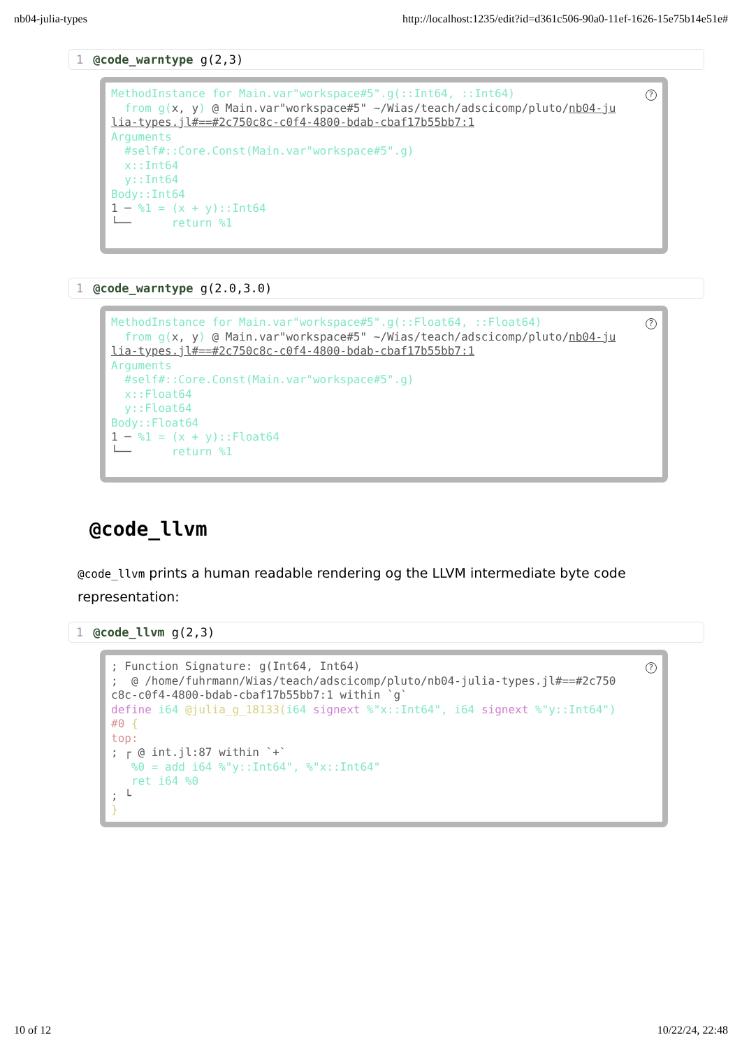nb04-julia-types http://localhost:1235/edit?id=d361c506-90a0-11ef-1626-15e75b14e51e#
1 @code_warntype g(2,3)
? MethodInstance for Main.var"workspace#5".g(::Int64, ::Int64) from g(x, y) @ Main.var"workspace#5" ~/Wias/teach/adscicomp/pluto/nb04-ju lia-types.jl#==#2c750c8c-c0f4-4800-bdab-cbaf17b55bb7:1 Arguments #self#::Core.Const(Main.var"workspace#5".g) x::Int64 y::Int64 Body::Int64 1 ─ %1 = (x + y)::Int64 └── return %1
1 @code_warntype g(2.0,3.0)
? MethodInstance for Main.var"workspace#5".g(::Float64, ::Float64) from g(x, y) @ Main.var"workspace#5" ~/Wias/teach/adscicomp/pluto/nb04-ju lia-types.jl#==#2c750c8c-c0f4-4800-bdab-cbaf17b55bb7:1 Arguments #self#::Core.Const(Main.var"workspace#5".g) x::Float64 y::Float64 Body::Float64 1 ─ %1 = (x + y)::Float64 └── return %1
@code_llvm
@code_llvm prints a human readable rendering og the LLVM intermediate byte code representation:
1 @code_llvm g(2,3)
?; Function Signature: g(Int64, Int64) ; @ /home/fuhrmann/Wias/teach/adscicomp/pluto/nb04-julia-types.jl#==#2c750 c8c-c0f4-4800-bdab-cbaf17b55bb7:1 within `g` define i64 @julia_g_18133(i64 signext %"x::Int64", i64 signext %"y::Int64") #0 { top: ; ┌ @ int.jl:87 within `+` %0 = add i64 %"y::Int64", %"x::Int64" ret i64 %0 ; └ }
10 of 12 10/22/24, 22:48